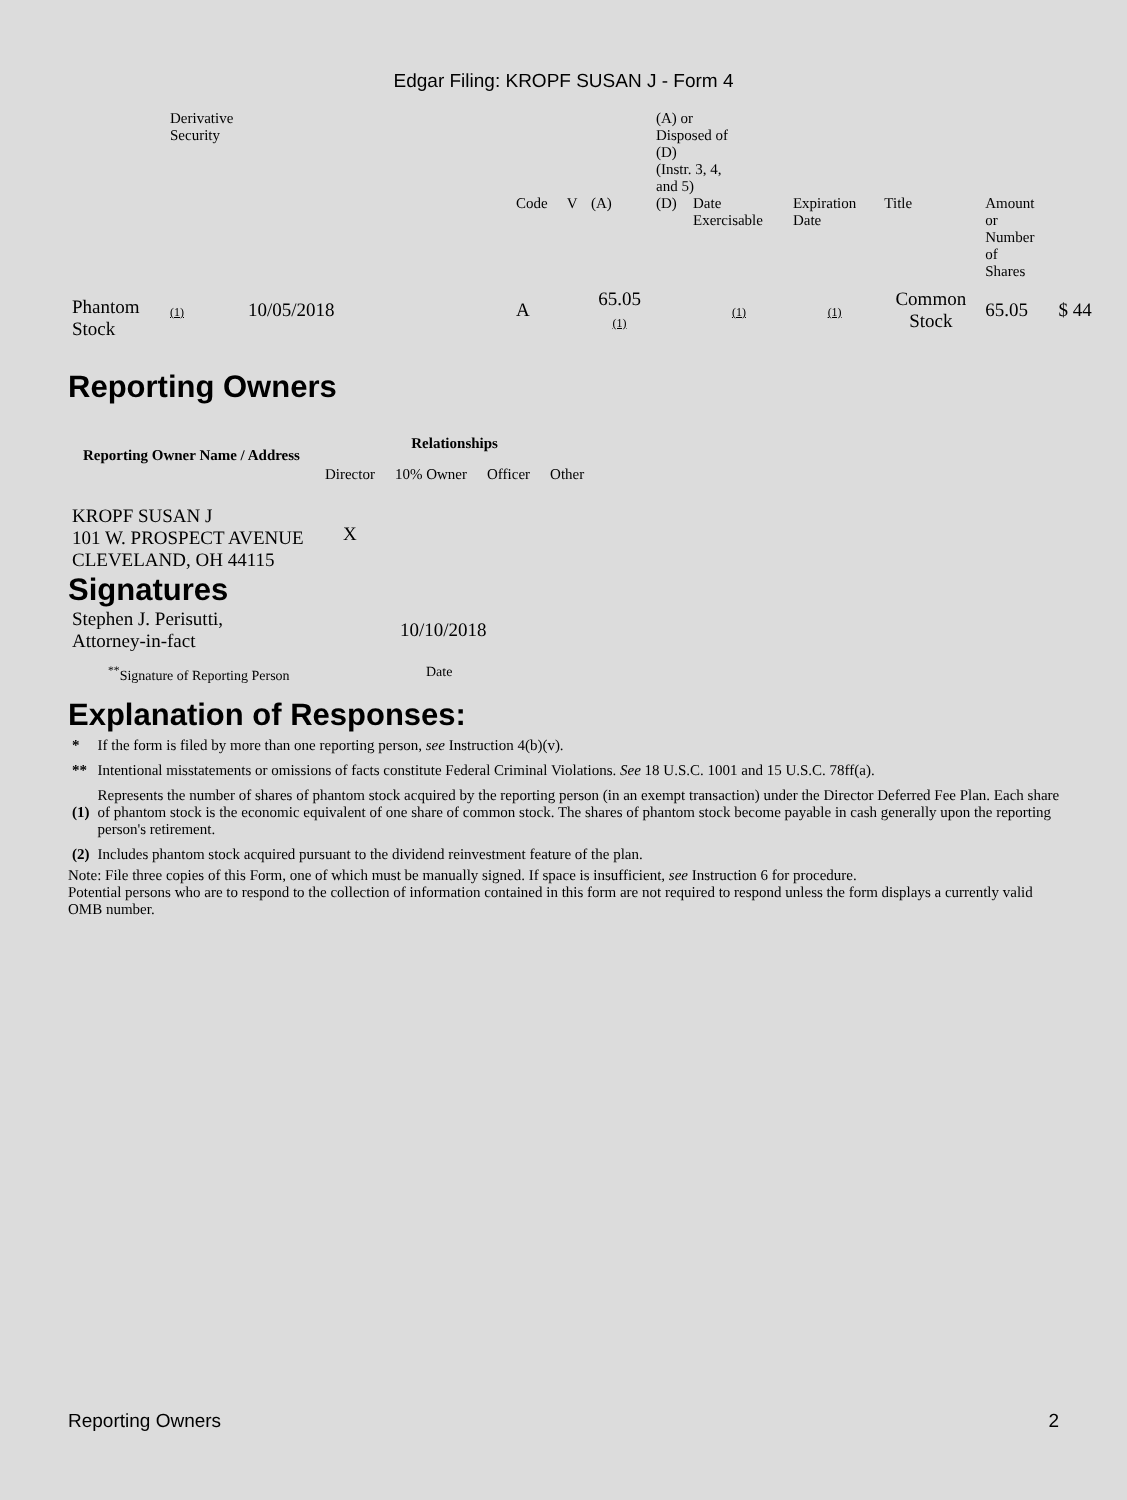Edgar Filing: KROPF SUSAN J - Form 4
| | Derivative Security | | | | | (A) or Disposed of (D) (Instr. 3, 4, and 5) | | | | | | | |
| | | | Code | V | (A) | (D) | Date Exercisable | Expiration Date | Title | Amount or Number of Shares | | | |
| Phantom Stock | (1) | 10/05/2018 | A | | 65.05 (1) | | (1) | (1) | Common Stock | 65.05 | $ 44 | | |
Reporting Owners
| Reporting Owner Name / Address | Relationships | | | |
| --- | --- | --- | --- | --- |
| | Director | 10% Owner | Officer | Other |
| KROPF SUSAN J 101 W. PROSPECT AVENUE CLEVELAND, OH 44115 | X | | | |
Signatures
| Stephen J. Perisutti, Attorney-in-fact | 10/10/2018 |
| <sup>**</sup> Signature of Reporting Person | Date |
Explanation of Responses:
| * | If the form is filed by more than one reporting person, see Instruction 4(b)(v). |
| ** | Intentional misstatements or omissions of facts constitute Federal Criminal Violations. See 18 U.S.C. 1001 and 15 U.S.C. 78ff(a). |
| (1) | Represents the number of shares of phantom stock acquired by the reporting person (in an exempt transaction) under the Director Deferred Fee Plan. Each share of phantom stock is the economic equivalent of one share of common stock. The shares of phantom stock become payable in cash generally upon the reporting person's retirement. |
| (2) | Includes phantom stock acquired pursuant to the dividend reinvestment feature of the plan. |
Note: File three copies of this Form, one of which must be manually signed. If space is insufficient, see Instruction 6 for procedure.
Potential persons who are to respond to the collection of information contained in this form are not required to respond unless the form displays a currently valid OMB number.
Reporting Owners 2